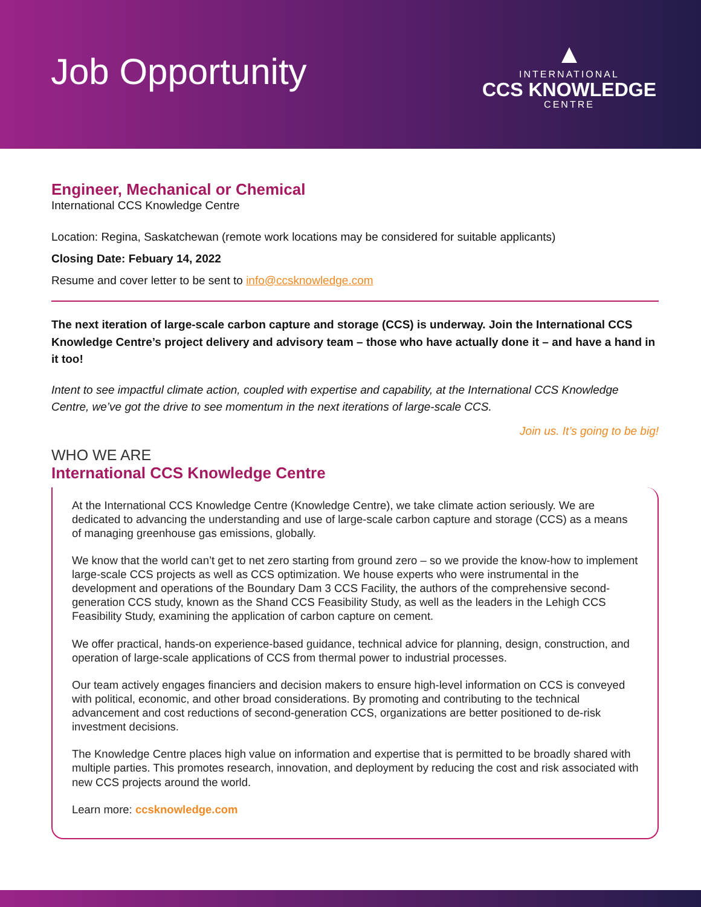Job Opportunity
▲
INTERNATIONAL
CCS KNOWLEDGE
CENTRE
Engineer, Mechanical or Chemical
International CCS Knowledge Centre
Location: Regina, Saskatchewan (remote work locations may be considered for suitable applicants)
Closing Date: Febuary 14, 2022
Resume and cover letter to be sent to info@ccsknowledge.com
The next iteration of large-scale carbon capture and storage (CCS) is underway. Join the International CCS Knowledge Centre’s project delivery and advisory team – those who have actually done it – and have a hand in it too!
Intent to see impactful climate action, coupled with expertise and capability, at the International CCS Knowledge Centre, we’ve got the drive to see momentum in the next iterations of large-scale CCS.
Join us. It’s going to be big!
WHO WE ARE
International CCS Knowledge Centre
At the International CCS Knowledge Centre (Knowledge Centre), we take climate action seriously. We are dedicated to advancing the understanding and use of large-scale carbon capture and storage (CCS) as a means of managing greenhouse gas emissions, globally.
We know that the world can’t get to net zero starting from ground zero – so we provide the know-how to implement large-scale CCS projects as well as CCS optimization. We house experts who were instrumental in the development and operations of the Boundary Dam 3 CCS Facility, the authors of the comprehensive second-generation CCS study, known as the Shand CCS Feasibility Study, as well as the leaders in the Lehigh CCS Feasibility Study, examining the application of carbon capture on cement.
We offer practical, hands-on experience-based guidance, technical advice for planning, design, construction, and operation of large-scale applications of CCS from thermal power to industrial processes.
Our team actively engages financiers and decision makers to ensure high-level information on CCS is conveyed with political, economic, and other broad considerations. By promoting and contributing to the technical advancement and cost reductions of second-generation CCS, organizations are better positioned to de-risk investment decisions.
The Knowledge Centre places high value on information and expertise that is permitted to be broadly shared with multiple parties. This promotes research, innovation, and deployment by reducing the cost and risk associated with new CCS projects around the world.
Learn more: ccsknowledge.com